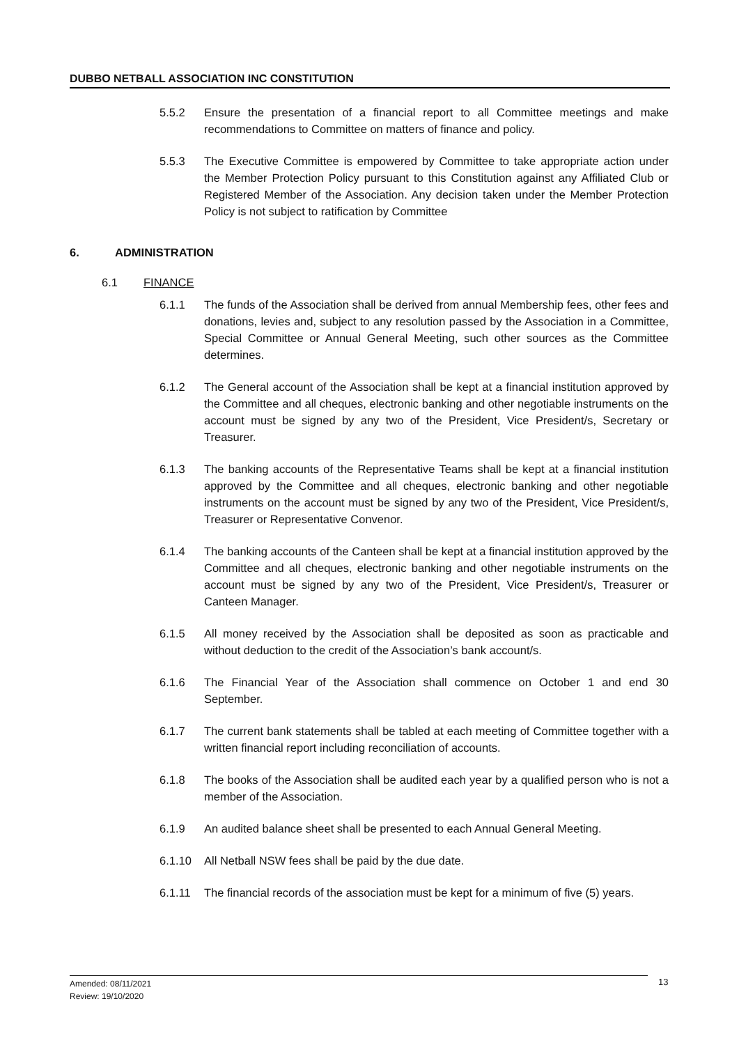DUBBO NETBALL ASSOCIATION INC CONSTITUTION
5.5.2 Ensure the presentation of a financial report to all Committee meetings and make recommendations to Committee on matters of finance and policy.
5.5.3 The Executive Committee is empowered by Committee to take appropriate action under the Member Protection Policy pursuant to this Constitution against any Affiliated Club or Registered Member of the Association. Any decision taken under the Member Protection Policy is not subject to ratification by Committee
6. ADMINISTRATION
6.1 FINANCE
6.1.1 The funds of the Association shall be derived from annual Membership fees, other fees and donations, levies and, subject to any resolution passed by the Association in a Committee, Special Committee or Annual General Meeting, such other sources as the Committee determines.
6.1.2 The General account of the Association shall be kept at a financial institution approved by the Committee and all cheques, electronic banking and other negotiable instruments on the account must be signed by any two of the President, Vice President/s, Secretary or Treasurer.
6.1.3 The banking accounts of the Representative Teams shall be kept at a financial institution approved by the Committee and all cheques, electronic banking and other negotiable instruments on the account must be signed by any two of the President, Vice President/s, Treasurer or Representative Convenor.
6.1.4 The banking accounts of the Canteen shall be kept at a financial institution approved by the Committee and all cheques, electronic banking and other negotiable instruments on the account must be signed by any two of the President, Vice President/s, Treasurer or Canteen Manager.
6.1.5 All money received by the Association shall be deposited as soon as practicable and without deduction to the credit of the Association’s bank account/s.
6.1.6 The Financial Year of the Association shall commence on October 1 and end 30 September.
6.1.7 The current bank statements shall be tabled at each meeting of Committee together with a written financial report including reconciliation of accounts.
6.1.8 The books of the Association shall be audited each year by a qualified person who is not a member of the Association.
6.1.9 An audited balance sheet shall be presented to each Annual General Meeting.
6.1.10 All Netball NSW fees shall be paid by the due date.
6.1.11 The financial records of the association must be kept for a minimum of five (5) years.
Amended: 08/11/2021
Review: 19/10/2020
13